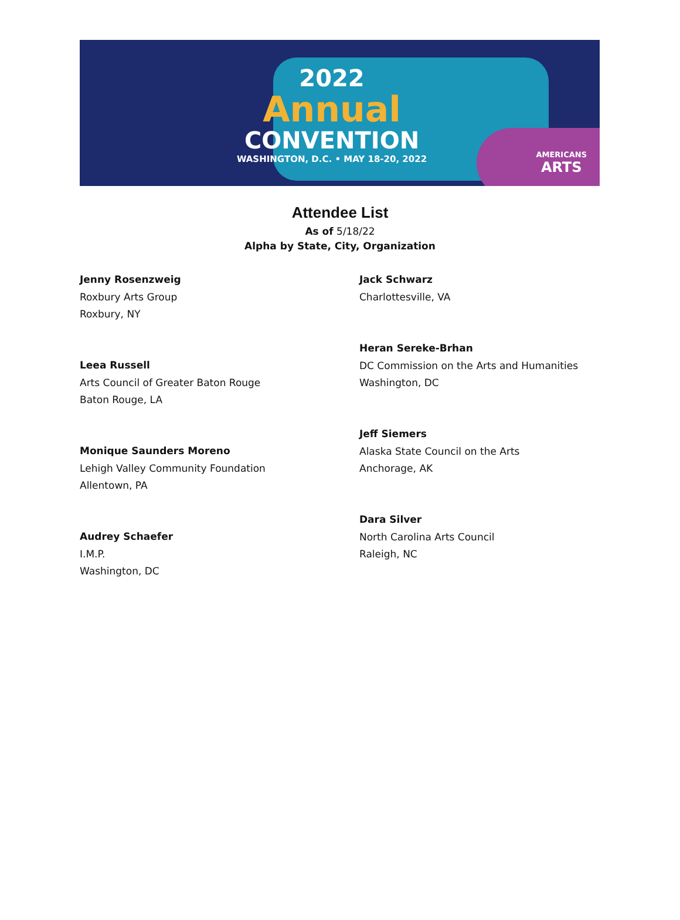2022
Annual
CONVENTION
WASHINGTON, D.C. • MAY 18-20, 2022
AMERICANS
ARTS
Attendee List
As of 5/18/22
Alpha by State, City, Organization
Jenny Rosenzweig
Roxbury Arts Group
Roxbury, NY
Leea Russell
Arts Council of Greater Baton Rouge
Baton Rouge, LA
Monique Saunders Moreno
Lehigh Valley Community Foundation
Allentown, PA
Audrey Schaefer
I.M.P.
Washington, DC
Jack Schwarz
Charlottesville, VA
Heran Sereke-Brhan
DC Commission on the Arts and Humanities
Washington, DC
Jeff Siemers
Alaska State Council on the Arts
Anchorage, AK
Dara Silver
North Carolina Arts Council
Raleigh, NC